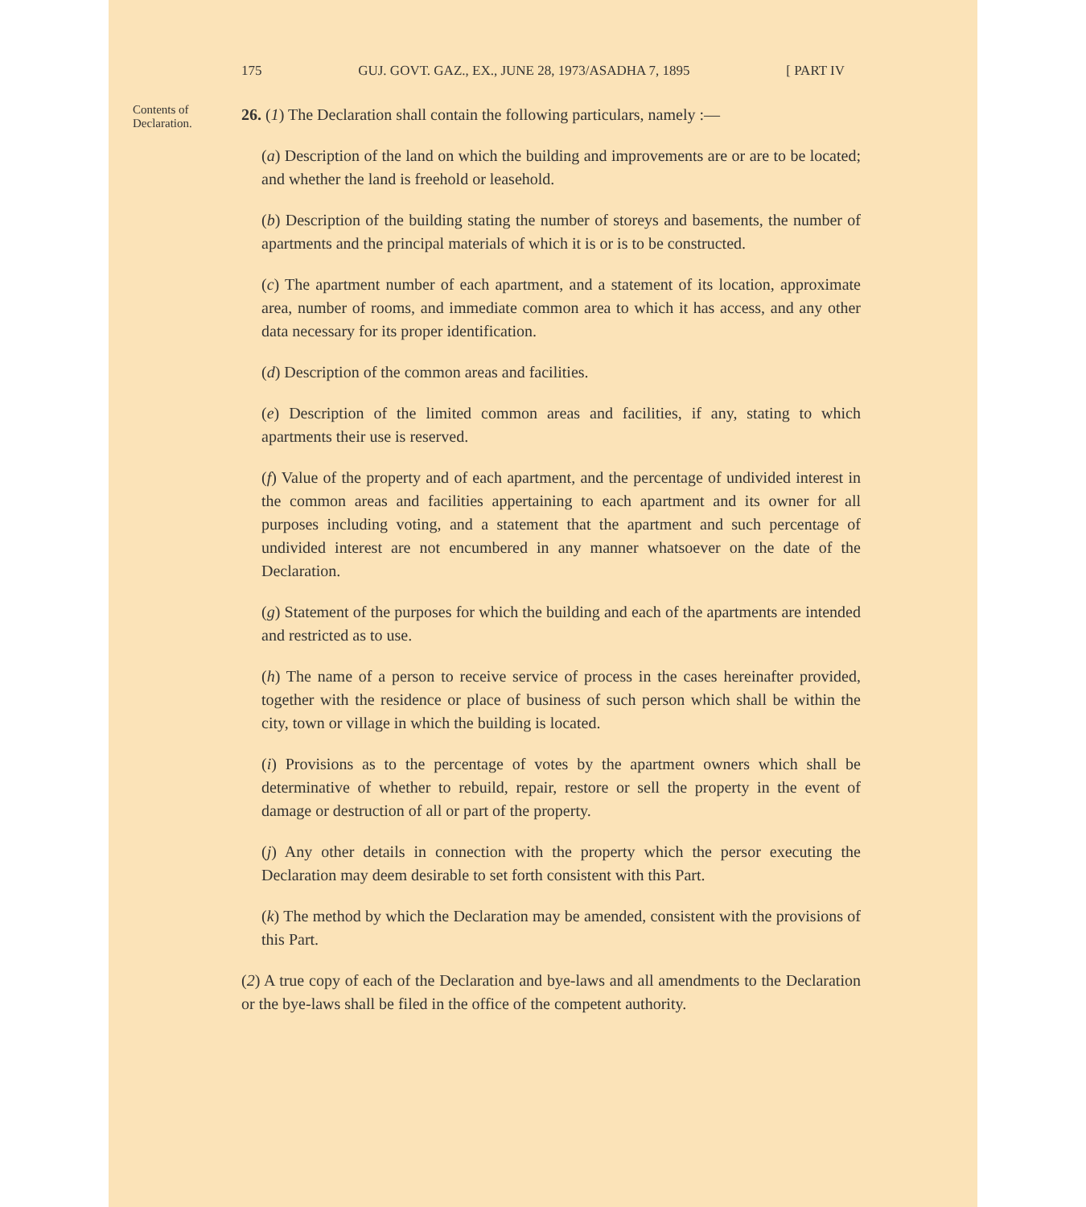175 GUJ. GOVT. GAZ., EX., JUNE 28, 1973/ASADHA 7, 1895 [ PART IV
Contents of Declaration.
26. (1) The Declaration shall contain the following particulars, namely :—
(a) Description of the land on which the building and improvements are or are to be located; and whether the land is freehold or leasehold.
(b) Description of the building stating the number of storeys and basements, the number of apartments and the principal materials of which it is or is to be constructed.
(c) The apartment number of each apartment, and a statement of its location, approximate area, number of rooms, and immediate common area to which it has access, and any other data necessary for its proper identification.
(d) Description of the common areas and facilities.
(e) Description of the limited common areas and facilities, if any, stating to which apartments their use is reserved.
(f) Value of the property and of each apartment, and the percentage of undivided interest in the common areas and facilities appertaining to each apartment and its owner for all purposes including voting, and a statement that the apartment and such percentage of undivided interest are not encumbered in any manner whatsoever on the date of the Declaration.
(g) Statement of the purposes for which the building and each of the apartments are intended and restricted as to use.
(h) The name of a person to receive service of process in the cases hereinafter provided, together with the residence or place of business of such person which shall be within the city, town or village in which the building is located.
(i) Provisions as to the percentage of votes by the apartment owners which shall be determinative of whether to rebuild, repair, restore or sell the property in the event of damage or destruction of all or part of the property.
(j) Any other details in connection with the property which the persor executing the Declaration may deem desirable to set forth consistent with this Part.
(k) The method by which the Declaration may be amended, consistent with the provisions of this Part.
(2) A true copy of each of the Declaration and bye-laws and all amendments to the Declaration or the bye-laws shall be filed in the office of the competent authority.